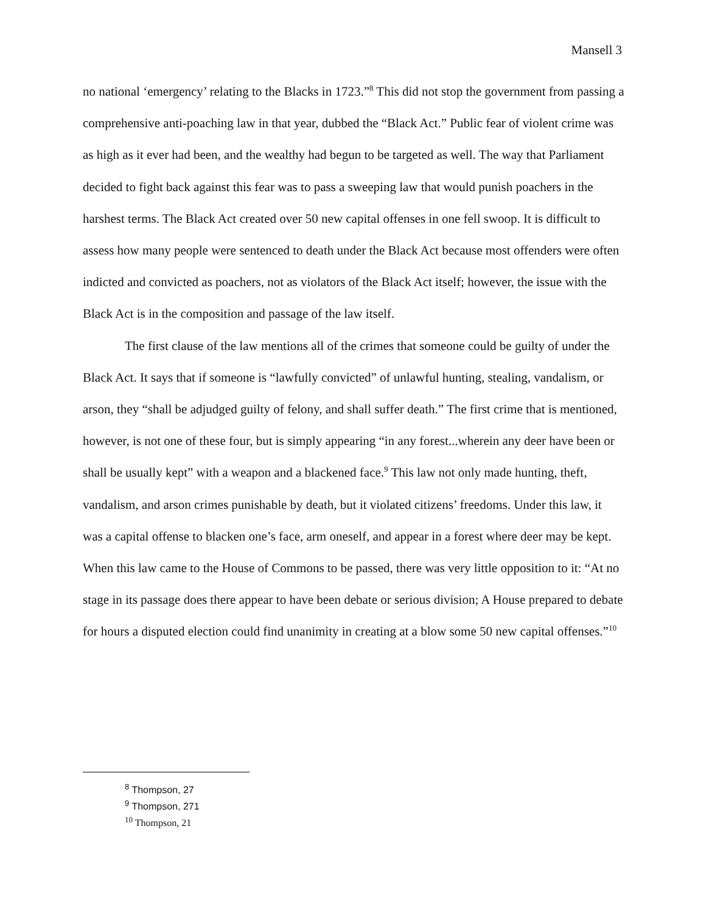Mansell 3
no national ‘emergency’ relating to the Blacks in 1723.”<sup>8</sup> This did not stop the government from passing a comprehensive anti-poaching law in that year, dubbed the “Black Act.” Public fear of violent crime was as high as it ever had been, and the wealthy had begun to be targeted as well. The way that Parliament decided to fight back against this fear was to pass a sweeping law that would punish poachers in the harshest terms. The Black Act created over 50 new capital offenses in one fell swoop. It is difficult to assess how many people were sentenced to death under the Black Act because most offenders were often indicted and convicted as poachers, not as violators of the Black Act itself; however, the issue with the Black Act is in the composition and passage of the law itself.
The first clause of the law mentions all of the crimes that someone could be guilty of under the Black Act. It says that if someone is “lawfully convicted” of unlawful hunting, stealing, vandalism, or arson, they “shall be adjudged guilty of felony, and shall suffer death.” The first crime that is mentioned, however, is not one of these four, but is simply appearing “in any forest...wherein any deer have been or shall be usually kept” with a weapon and a blackened face.<sup>9</sup> This law not only made hunting, theft, vandalism, and arson crimes punishable by death, but it violated citizens’ freedoms. Under this law, it was a capital offense to blacken one’s face, arm oneself, and appear in a forest where deer may be kept. When this law came to the House of Commons to be passed, there was very little opposition to it: “At no stage in its passage does there appear to have been debate or serious division; A House prepared to debate for hours a disputed election could find unanimity in creating at a blow some 50 new capital offenses.”<sup>10</sup>
<sup>8</sup> Thompson, 27
<sup>9</sup> Thompson, 271
<sup>10</sup> Thompson, 21